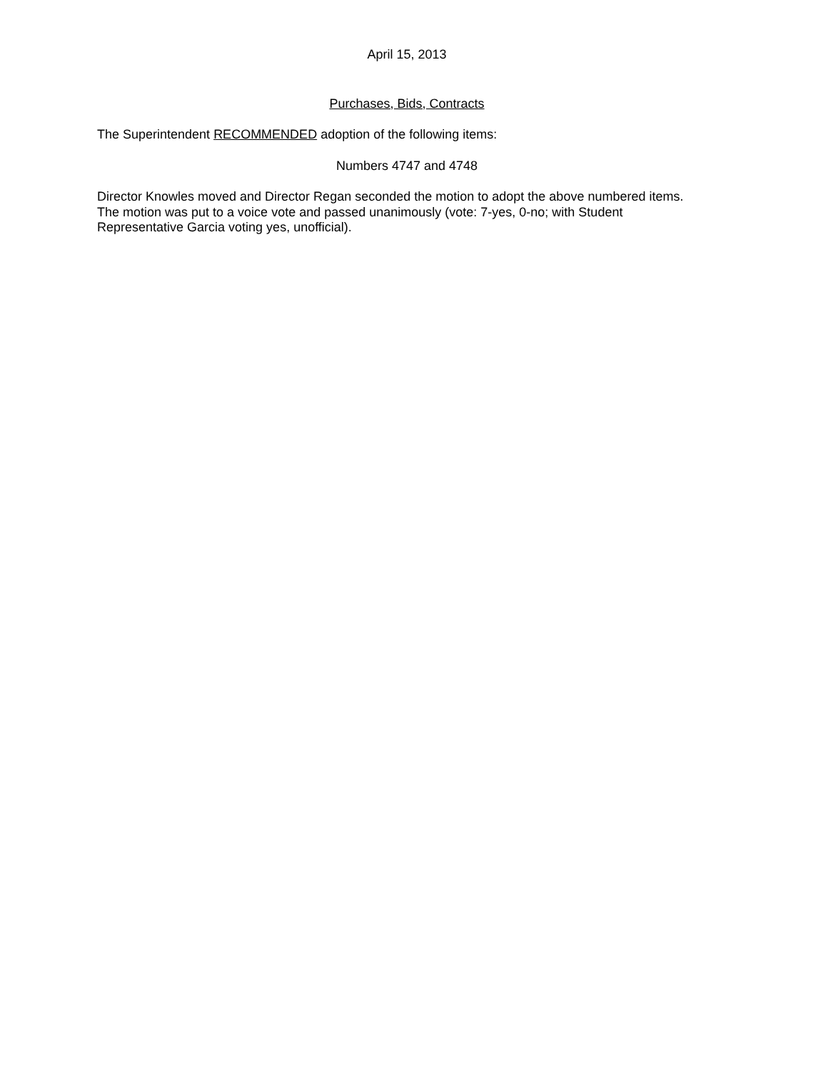April 15, 2013
Purchases, Bids, Contracts
The Superintendent RECOMMENDED adoption of the following items:
Numbers 4747 and 4748
Director Knowles moved and Director Regan seconded the motion to adopt the above numbered items.
The motion was put to a voice vote and passed unanimously (vote: 7-yes, 0-no; with Student
Representative Garcia voting yes, unofficial).